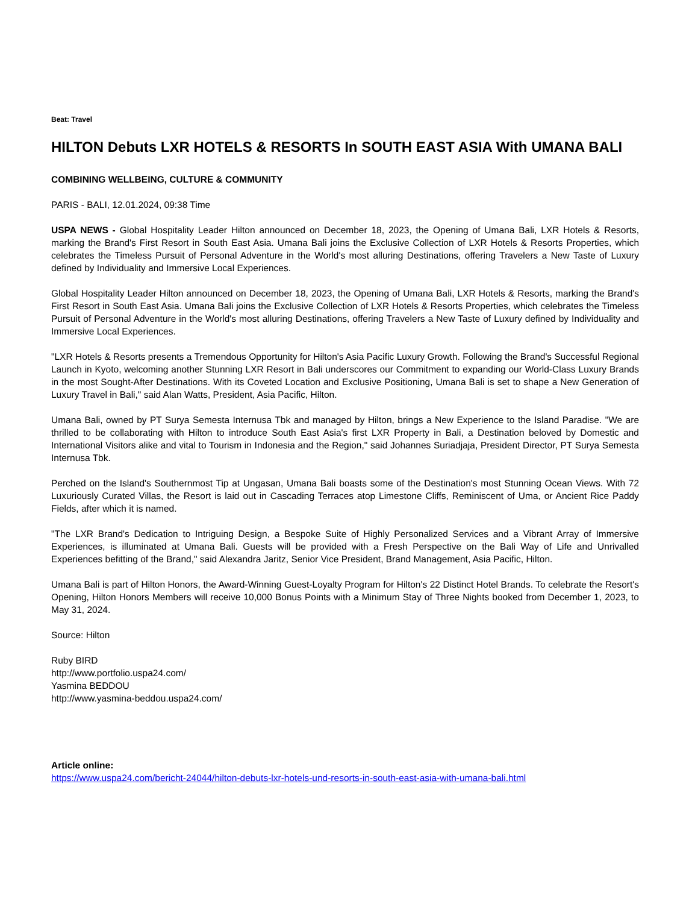Beat: Travel
HILTON Debuts LXR HOTELS & RESORTS In SOUTH EAST ASIA With UMANA BALI
COMBINING WELLBEING, CULTURE & COMMUNITY
PARIS - BALI, 12.01.2024, 09:38 Time
USPA NEWS - Global Hospitality Leader Hilton announced on December 18, 2023, the Opening of Umana Bali, LXR Hotels & Resorts, marking the Brand's First Resort in South East Asia. Umana Bali joins the Exclusive Collection of LXR Hotels & Resorts Properties, which celebrates the Timeless Pursuit of Personal Adventure in the World's most alluring Destinations, offering Travelers a New Taste of Luxury defined by Individuality and Immersive Local Experiences.
Global Hospitality Leader Hilton announced on December 18, 2023, the Opening of Umana Bali, LXR Hotels & Resorts, marking the Brand's First Resort in South East Asia. Umana Bali joins the Exclusive Collection of LXR Hotels & Resorts Properties, which celebrates the Timeless Pursuit of Personal Adventure in the World's most alluring Destinations, offering Travelers a New Taste of Luxury defined by Individuality and Immersive Local Experiences.
"LXR Hotels & Resorts presents a Tremendous Opportunity for Hilton's Asia Pacific Luxury Growth. Following the Brand's Successful Regional Launch in Kyoto, welcoming another Stunning LXR Resort in Bali underscores our Commitment to expanding our World-Class Luxury Brands in the most Sought-After Destinations. With its Coveted Location and Exclusive Positioning, Umana Bali is set to shape a New Generation of Luxury Travel in Bali," said Alan Watts, President, Asia Pacific, Hilton.
Umana Bali, owned by PT Surya Semesta Internusa Tbk and managed by Hilton, brings a New Experience to the Island Paradise. "We are thrilled to be collaborating with Hilton to introduce South East Asia's first LXR Property in Bali, a Destination beloved by Domestic and International Visitors alike and vital to Tourism in Indonesia and the Region," said Johannes Suriadjaja, President Director, PT Surya Semesta Internusa Tbk.
Perched on the Island's Southernmost Tip at Ungasan, Umana Bali boasts some of the Destination's most Stunning Ocean Views. With 72 Luxuriously Curated Villas, the Resort is laid out in Cascading Terraces atop Limestone Cliffs, Reminiscent of Uma, or Ancient Rice Paddy Fields, after which it is named.
"The LXR Brand's Dedication to Intriguing Design, a Bespoke Suite of Highly Personalized Services and a Vibrant Array of Immersive Experiences, is illuminated at Umana Bali. Guests will be provided with a Fresh Perspective on the Bali Way of Life and Unrivalled Experiences befitting of the Brand," said Alexandra Jaritz, Senior Vice President, Brand Management, Asia Pacific, Hilton.
Umana Bali is part of Hilton Honors, the Award-Winning Guest-Loyalty Program for Hilton's 22 Distinct Hotel Brands. To celebrate the Resort's Opening, Hilton Honors Members will receive 10,000 Bonus Points with a Minimum Stay of Three Nights booked from December 1, 2023, to May 31, 2024.
Source: Hilton
Ruby BIRD
http://www.portfolio.uspa24.com/
Yasmina BEDDOU
http://www.yasmina-beddou.uspa24.com/
Article online:
https://www.uspa24.com/bericht-24044/hilton-debuts-lxr-hotels-und-resorts-in-south-east-asia-with-umana-bali.html